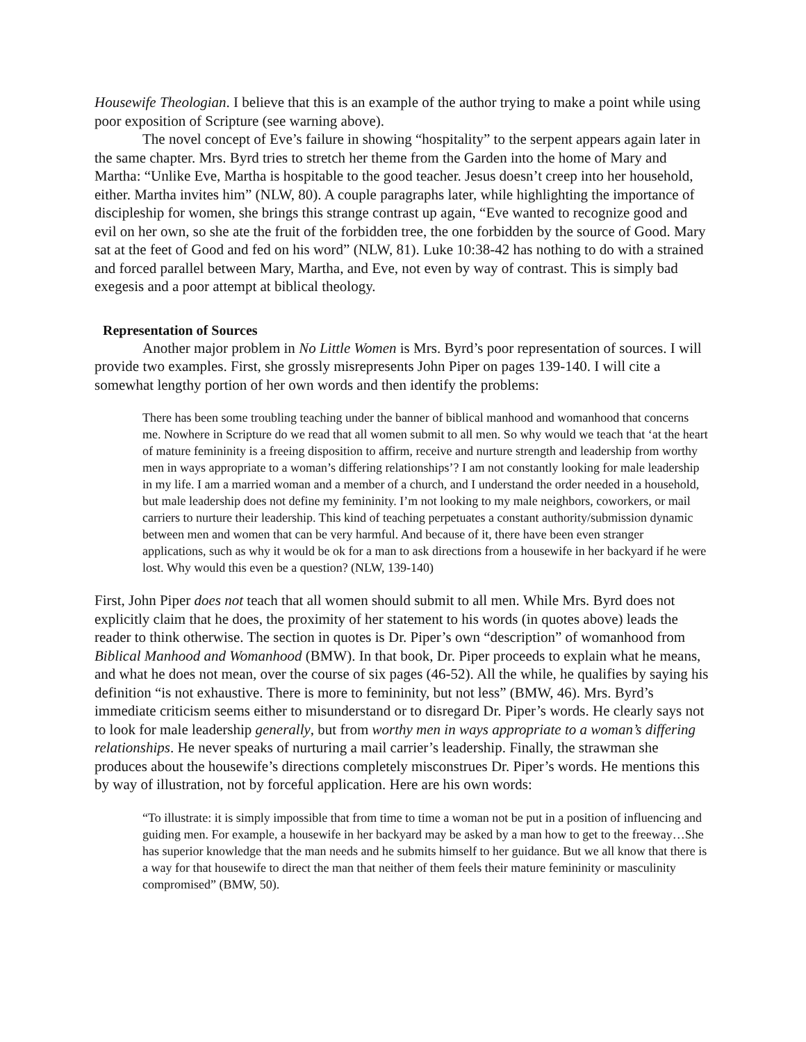Housewife Theologian. I believe that this is an example of the author trying to make a point while using poor exposition of Scripture (see warning above).
The novel concept of Eve’s failure in showing “hospitality” to the serpent appears again later in the same chapter. Mrs. Byrd tries to stretch her theme from the Garden into the home of Mary and Martha: “Unlike Eve, Martha is hospitable to the good teacher. Jesus doesn’t creep into her household, either. Martha invites him” (NLW, 80). A couple paragraphs later, while highlighting the importance of discipleship for women, she brings this strange contrast up again, “Eve wanted to recognize good and evil on her own, so she ate the fruit of the forbidden tree, the one forbidden by the source of Good. Mary sat at the feet of Good and fed on his word” (NLW, 81). Luke 10:38-42 has nothing to do with a strained and forced parallel between Mary, Martha, and Eve, not even by way of contrast. This is simply bad exegesis and a poor attempt at biblical theology.
Representation of Sources
Another major problem in No Little Women is Mrs. Byrd’s poor representation of sources. I will provide two examples. First, she grossly misrepresents John Piper on pages 139-140. I will cite a somewhat lengthy portion of her own words and then identify the problems:
There has been some troubling teaching under the banner of biblical manhood and womanhood that concerns me. Nowhere in Scripture do we read that all women submit to all men. So why would we teach that ‘at the heart of mature femininity is a freeing disposition to affirm, receive and nurture strength and leadership from worthy men in ways appropriate to a woman’s differing relationships’? I am not constantly looking for male leadership in my life. I am a married woman and a member of a church, and I understand the order needed in a household, but male leadership does not define my femininity. I’m not looking to my male neighbors, coworkers, or mail carriers to nurture their leadership. This kind of teaching perpetuates a constant authority/submission dynamic between men and women that can be very harmful. And because of it, there have been even stranger applications, such as why it would be ok for a man to ask directions from a housewife in her backyard if he were lost. Why would this even be a question? (NLW, 139-140)
First, John Piper does not teach that all women should submit to all men. While Mrs. Byrd does not explicitly claim that he does, the proximity of her statement to his words (in quotes above) leads the reader to think otherwise. The section in quotes is Dr. Piper’s own “description” of womanhood from Biblical Manhood and Womanhood (BMW). In that book, Dr. Piper proceeds to explain what he means, and what he does not mean, over the course of six pages (46-52). All the while, he qualifies by saying his definition “is not exhaustive. There is more to femininity, but not less” (BMW, 46). Mrs. Byrd’s immediate criticism seems either to misunderstand or to disregard Dr. Piper’s words. He clearly says not to look for male leadership generally, but from worthy men in ways appropriate to a woman’s differing relationships. He never speaks of nurturing a mail carrier’s leadership. Finally, the strawman she produces about the housewife’s directions completely misconstrues Dr. Piper’s words. He mentions this by way of illustration, not by forceful application. Here are his own words:
“To illustrate: it is simply impossible that from time to time a woman not be put in a position of influencing and guiding men. For example, a housewife in her backyard may be asked by a man how to get to the freeway…She has superior knowledge that the man needs and he submits himself to her guidance. But we all know that there is a way for that housewife to direct the man that neither of them feels their mature femininity or masculinity compromised” (BMW, 50).